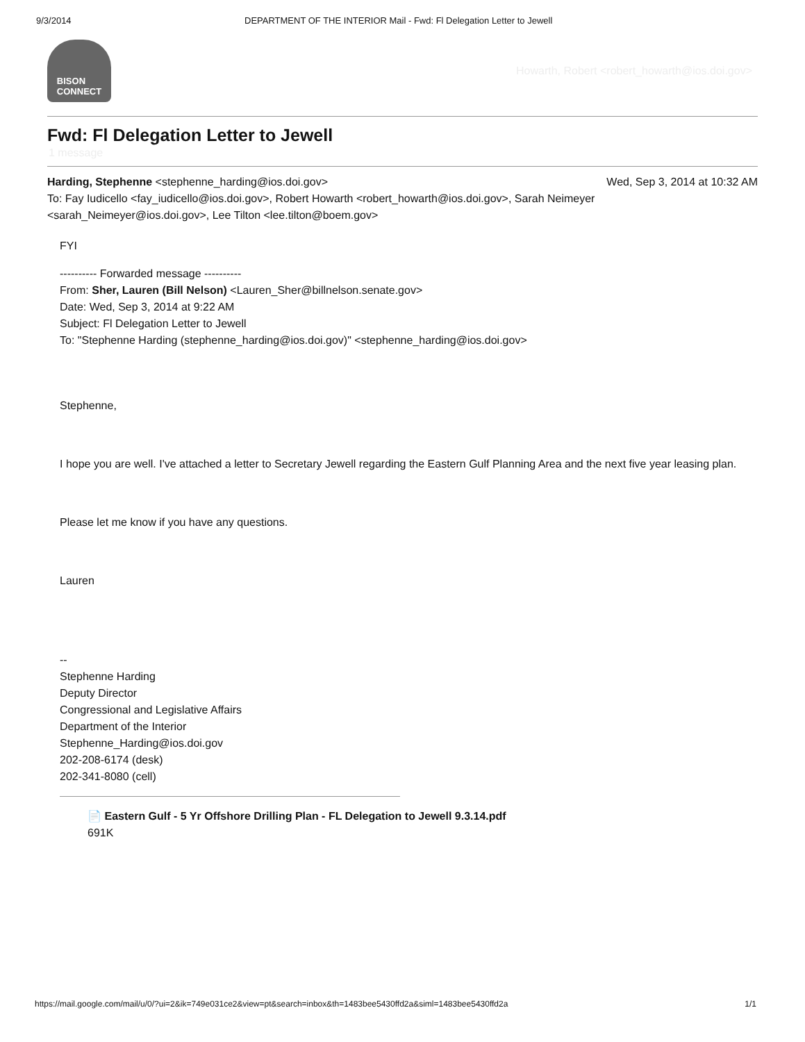9/3/2014 DEPARTMENT OF THE INTERIOR Mail - Fwd: Fl Delegation Letter to Jewell
BISON
CONNECT
Howarth, Robert <robert_howarth@ios.doi.gov>
Fwd: Fl Delegation Letter to Jewell
1 message
Harding, Stephenne <stephenne_harding@ios.doi.gov>
Wed, Sep 3, 2014 at 10:32 AM
To: Fay Iudicello <fay_iudicello@ios.doi.gov>, Robert Howarth <robert_howarth@ios.doi.gov>, Sarah Neimeyer <sarah_Neimeyer@ios.doi.gov>, Lee Tilton <lee.tilton@boem.gov>
FYI
---------- Forwarded message ----------
From: Sher, Lauren (Bill Nelson) <Lauren_Sher@billnelson.senate.gov>
Date: Wed, Sep 3, 2014 at 9:22 AM
Subject: Fl Delegation Letter to Jewell
To: "Stephenne Harding (stephenne_harding@ios.doi.gov)" <stephenne_harding@ios.doi.gov>
Stephenne,
I hope you are well. I've attached a letter to Secretary Jewell regarding the Eastern Gulf Planning Area and the next five year leasing plan.
Please let me know if you have any questions.
Lauren
--
Stephenne Harding
Deputy Director
Congressional and Legislative Affairs
Department of the Interior
Stephenne_Harding@ios.doi.gov
202-208-6174 (desk)
202-341-8080 (cell)
📄 Eastern Gulf - 5 Yr Offshore Drilling Plan - FL Delegation to Jewell 9.3.14.pdf
691K
https://mail.google.com/mail/u/0/?ui=2&ik=749e031ce2&view=pt&search=inbox&th=1483bee5430ffd2a&siml=1483bee5430ffd2a
1/1